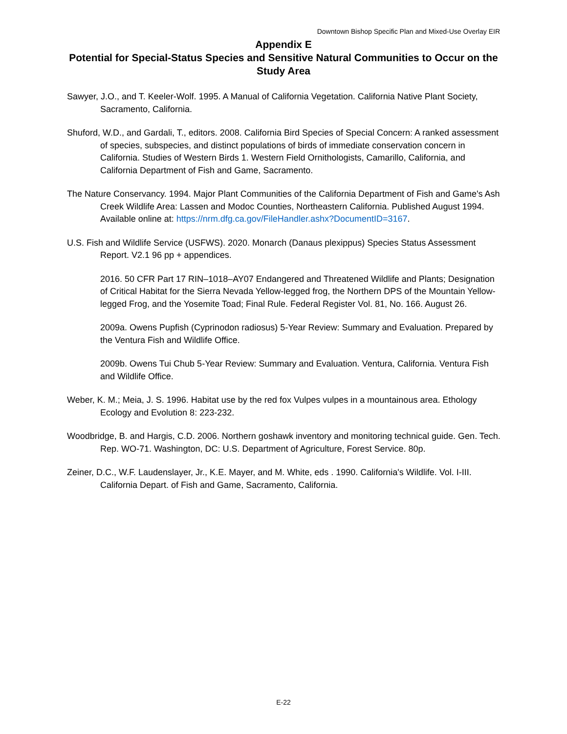Downtown Bishop Specific Plan and Mixed-Use Overlay EIR
Appendix E
Potential for Special-Status Species and Sensitive Natural Communities to Occur on the Study Area
Sawyer, J.O., and T. Keeler-Wolf. 1995. A Manual of California Vegetation. California Native Plant Society, Sacramento, California.
Shuford, W.D., and Gardali, T., editors. 2008. California Bird Species of Special Concern: A ranked assessment of species, subspecies, and distinct populations of birds of immediate conservation concern in California. Studies of Western Birds 1. Western Field Ornithologists, Camarillo, California, and California Department of Fish and Game, Sacramento.
The Nature Conservancy. 1994. Major Plant Communities of the California Department of Fish and Game's Ash Creek Wildlife Area: Lassen and Modoc Counties, Northeastern California. Published August 1994. Available online at: https://nrm.dfg.ca.gov/FileHandler.ashx?DocumentID=3167.
U.S. Fish and Wildlife Service (USFWS). 2020. Monarch (Danaus plexippus) Species Status Assessment Report. V2.1 96 pp + appendices.
2016. 50 CFR Part 17 RIN–1018–AY07 Endangered and Threatened Wildlife and Plants; Designation of Critical Habitat for the Sierra Nevada Yellow-legged frog, the Northern DPS of the Mountain Yellow-legged Frog, and the Yosemite Toad; Final Rule. Federal Register Vol. 81, No. 166. August 26.
2009a. Owens Pupfish (Cyprinodon radiosus) 5-Year Review: Summary and Evaluation. Prepared by the Ventura Fish and Wildlife Office.
2009b. Owens Tui Chub 5-Year Review: Summary and Evaluation. Ventura, California. Ventura Fish and Wildlife Office.
Weber, K. M.; Meia, J. S. 1996. Habitat use by the red fox Vulpes vulpes in a mountainous area. Ethology Ecology and Evolution 8: 223-232.
Woodbridge, B. and Hargis, C.D. 2006. Northern goshawk inventory and monitoring technical guide. Gen. Tech. Rep. WO-71. Washington, DC: U.S. Department of Agriculture, Forest Service. 80p.
Zeiner, D.C., W.F. Laudenslayer, Jr., K.E. Mayer, and M. White, eds . 1990. California's Wildlife. Vol. I-III. California Depart. of Fish and Game, Sacramento, California.
E-22